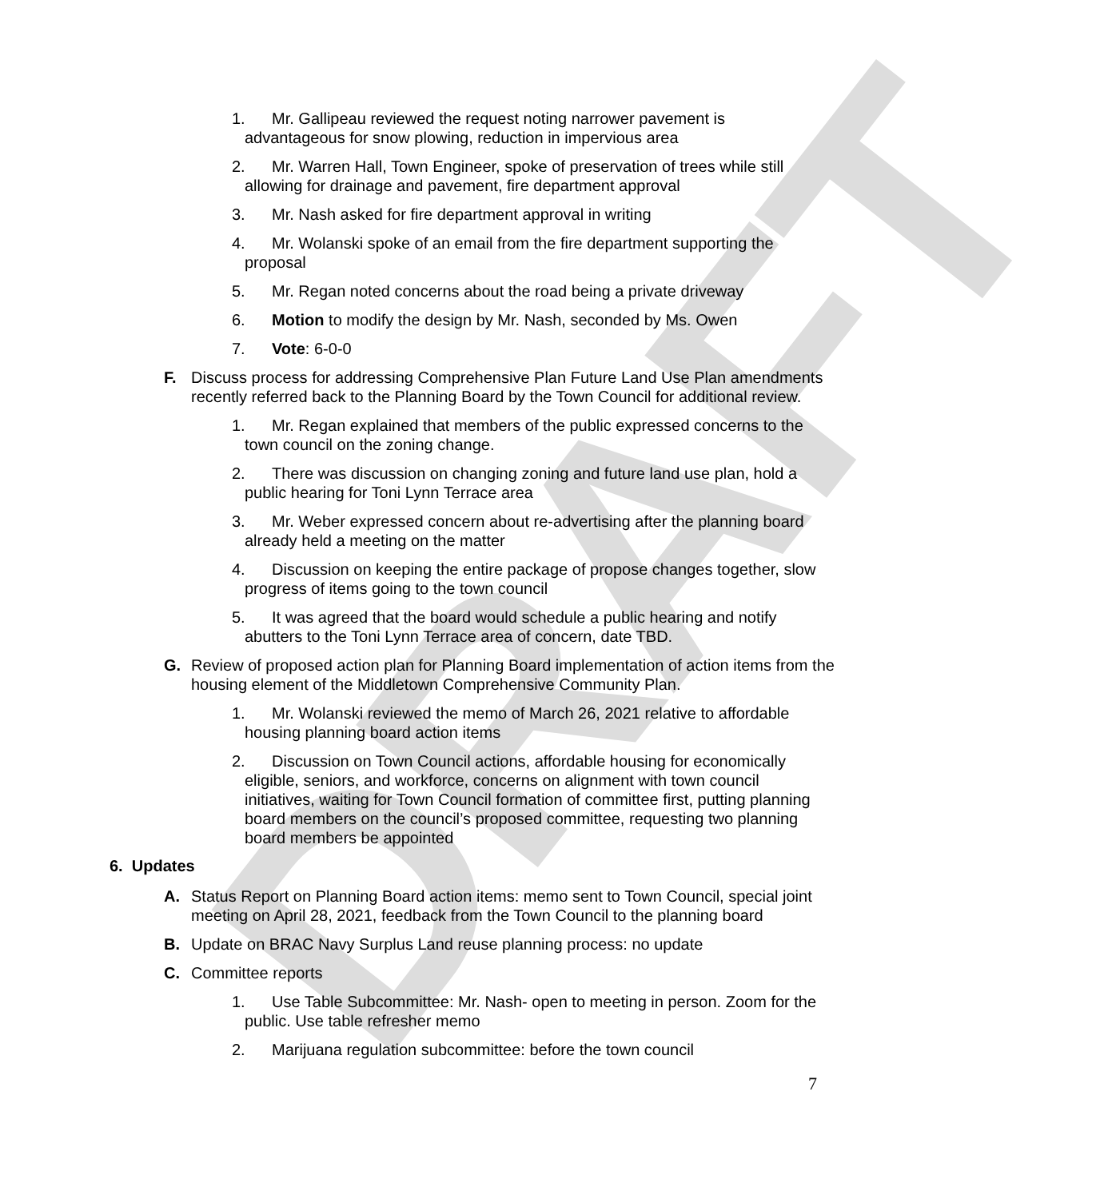DRAFT
1. Mr. Gallipeau reviewed the request noting narrower pavement is advantageous for snow plowing, reduction in impervious area
2. Mr. Warren Hall, Town Engineer, spoke of preservation of trees while still allowing for drainage and pavement, fire department approval
3. Mr. Nash asked for fire department approval in writing
4. Mr. Wolanski spoke of an email from the fire department supporting the proposal
5. Mr. Regan noted concerns about the road being a private driveway
6. Motion to modify the design by Mr. Nash, seconded by Ms. Owen
7. Vote: 6-0-0
F. Discuss process for addressing Comprehensive Plan Future Land Use Plan amendments recently referred back to the Planning Board by the Town Council for additional review.
1. Mr. Regan explained that members of the public expressed concerns to the town council on the zoning change.
2. There was discussion on changing zoning and future land use plan, hold a public hearing for Toni Lynn Terrace area
3. Mr. Weber expressed concern about re-advertising after the planning board already held a meeting on the matter
4. Discussion on keeping the entire package of propose changes together, slow progress of items going to the town council
5. It was agreed that the board would schedule a public hearing and notify abutters to the Toni Lynn Terrace area of concern, date TBD.
G. Review of proposed action plan for Planning Board implementation of action items from the housing element of the Middletown Comprehensive Community Plan.
1. Mr. Wolanski reviewed the memo of March 26, 2021 relative to affordable housing planning board action items
2. Discussion on Town Council actions, affordable housing for economically eligible, seniors, and workforce, concerns on alignment with town council initiatives, waiting for Town Council formation of committee first, putting planning board members on the council’s proposed committee, requesting two planning board members be appointed
6. Updates
A. Status Report on Planning Board action items: memo sent to Town Council, special joint meeting on April 28, 2021, feedback from the Town Council to the planning board
B. Update on BRAC Navy Surplus Land reuse planning process: no update
C. Committee reports
1. Use Table Subcommittee: Mr. Nash- open to meeting in person. Zoom for the public. Use table refresher memo
2. Marijuana regulation subcommittee: before the town council
7